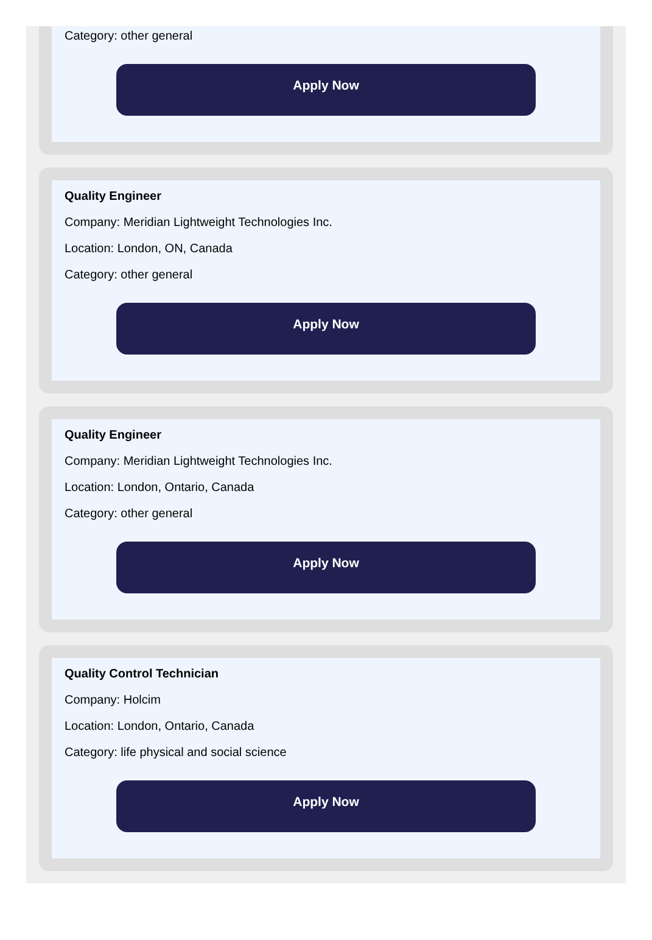Category: other general
Apply Now
Quality Engineer
Company: Meridian Lightweight Technologies Inc.
Location: London, ON, Canada
Category: other general
Apply Now
Quality Engineer
Company: Meridian Lightweight Technologies Inc.
Location: London, Ontario, Canada
Category: other general
Apply Now
Quality Control Technician
Company: Holcim
Location: London, Ontario, Canada
Category: life physical and social science
Apply Now